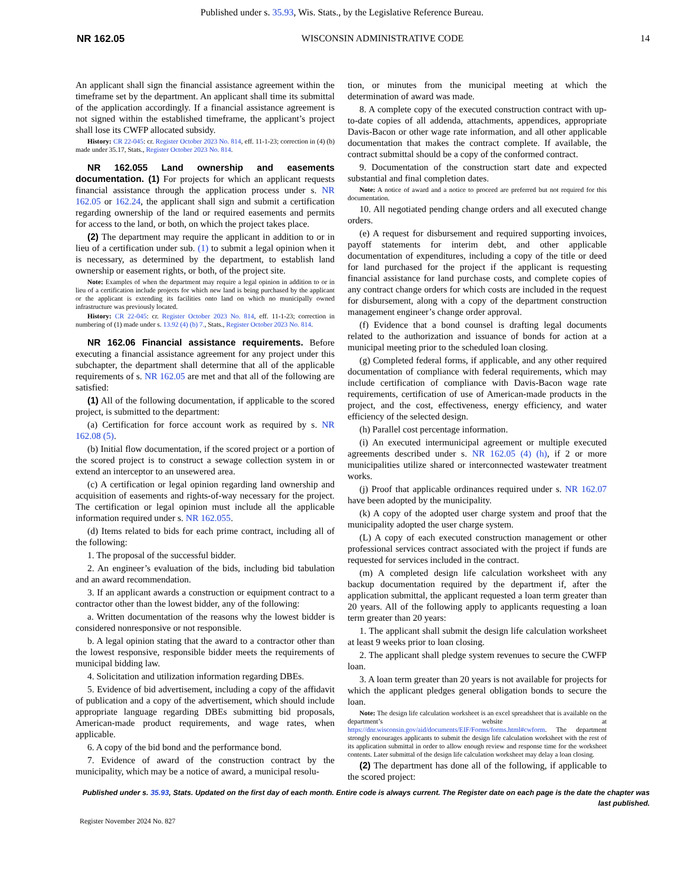Published under s. 35.93, Wis. Stats., by the Legislative Reference Bureau.
NR 162.05 WISCONSIN ADMINISTRATIVE CODE 14
An applicant shall sign the financial assistance agreement within the timeframe set by the department. An applicant shall time its submittal of the application accordingly. If a financial assistance agreement is not signed within the established timeframe, the applicant’s project shall lose its CWFP allocated subsidy.
History: CR 22-045: cr. Register October 2023 No. 814, eff. 11-1-23; correction in (4) (b) made under 35.17, Stats., Register October 2023 No. 814.
NR 162.055 Land ownership and easements documentation. (1) For projects for which an applicant requests financial assistance through the application process under s. NR 162.05 or 162.24, the applicant shall sign and submit a certification regarding ownership of the land or required easements and permits for access to the land, or both, on which the project takes place.
(2) The department may require the applicant in addition to or in lieu of a certification under sub. (1) to submit a legal opinion when it is necessary, as determined by the department, to establish land ownership or easement rights, or both, of the project site.
Note: Examples of when the department may require a legal opinion in addition to or in lieu of a certification include projects for which new land is being purchased by the applicant or the applicant is extending its facilities onto land on which no municipally owned infrastructure was previously located.
History: CR 22-045: cr. Register October 2023 No. 814, eff. 11-1-23; correction in numbering of (1) made under s. 13.92 (4) (b) 7., Stats., Register October 2023 No. 814.
NR 162.06 Financial assistance requirements. Before executing a financial assistance agreement for any project under this subchapter, the department shall determine that all of the applicable requirements of s. NR 162.05 are met and that all of the following are satisfied:
(1) All of the following documentation, if applicable to the scored project, is submitted to the department:
(a) Certification for force account work as required by s. NR 162.08 (5).
(b) Initial flow documentation, if the scored project or a portion of the scored project is to construct a sewage collection system in or extend an interceptor to an unsewered area.
(c) A certification or legal opinion regarding land ownership and acquisition of easements and rights-of-way necessary for the project. The certification or legal opinion must include all the applicable information required under s. NR 162.055.
(d) Items related to bids for each prime contract, including all of the following:
1. The proposal of the successful bidder.
2. An engineer’s evaluation of the bids, including bid tabulation and an award recommendation.
3. If an applicant awards a construction or equipment contract to a contractor other than the lowest bidder, any of the following:
a. Written documentation of the reasons why the lowest bidder is considered nonresponsive or not responsible.
b. A legal opinion stating that the award to a contractor other than the lowest responsive, responsible bidder meets the requirements of municipal bidding law.
4. Solicitation and utilization information regarding DBEs.
5. Evidence of bid advertisement, including a copy of the affidavit of publication and a copy of the advertisement, which should include appropriate language regarding DBEs submitting bid proposals, American-made product requirements, and wage rates, when applicable.
6. A copy of the bid bond and the performance bond.
7. Evidence of award of the construction contract by the municipality, which may be a notice of award, a municipal resolu-
tion, or minutes from the municipal meeting at which the determination of award was made.
8. A complete copy of the executed construction contract with up-to-date copies of all addenda, attachments, appendices, appropriate Davis-Bacon or other wage rate information, and all other applicable documentation that makes the contract complete. If available, the contract submittal should be a copy of the conformed contract.
9. Documentation of the construction start date and expected substantial and final completion dates.
Note: A notice of award and a notice to proceed are preferred but not required for this documentation.
10. All negotiated pending change orders and all executed change orders.
(e) A request for disbursement and required supporting invoices, payoff statements for interim debt, and other applicable documentation of expenditures, including a copy of the title or deed for land purchased for the project if the applicant is requesting financial assistance for land purchase costs, and complete copies of any contract change orders for which costs are included in the request for disbursement, along with a copy of the department construction management engineer’s change order approval.
(f) Evidence that a bond counsel is drafting legal documents related to the authorization and issuance of bonds for action at a municipal meeting prior to the scheduled loan closing.
(g) Completed federal forms, if applicable, and any other required documentation of compliance with federal requirements, which may include certification of compliance with Davis-Bacon wage rate requirements, certification of use of American-made products in the project, and the cost, effectiveness, energy efficiency, and water efficiency of the selected design.
(h) Parallel cost percentage information.
(i) An executed intermunicipal agreement or multiple executed agreements described under s. NR 162.05 (4) (h), if 2 or more municipalities utilize shared or interconnected wastewater treatment works.
(j) Proof that applicable ordinances required under s. NR 162.07 have been adopted by the municipality.
(k) A copy of the adopted user charge system and proof that the municipality adopted the user charge system.
(L) A copy of each executed construction management or other professional services contract associated with the project if funds are requested for services included in the contract.
(m) A completed design life calculation worksheet with any backup documentation required by the department if, after the application submittal, the applicant requested a loan term greater than 20 years. All of the following apply to applicants requesting a loan term greater than 20 years:
1. The applicant shall submit the design life calculation worksheet at least 9 weeks prior to loan closing.
2. The applicant shall pledge system revenues to secure the CWFP loan.
3. A loan term greater than 20 years is not available for projects for which the applicant pledges general obligation bonds to secure the loan.
Note: The design life calculation worksheet is an excel spreadsheet that is available on the department’s website at https://dnr.wisconsin.gov/aid/documents/EIF/Forms/forms.html#cwform. The department strongly encourages applicants to submit the design life calculation worksheet with the rest of its application submittal in order to allow enough review and response time for the worksheet contents. Later submittal of the design life calculation worksheet may delay a loan closing.
(2) The department has done all of the following, if applicable to the scored project:
Published under s. 35.93, Stats. Updated on the first day of each month. Entire code is always current. The Register date on each page is the date the chapter was last published.
Register November 2024 No. 827